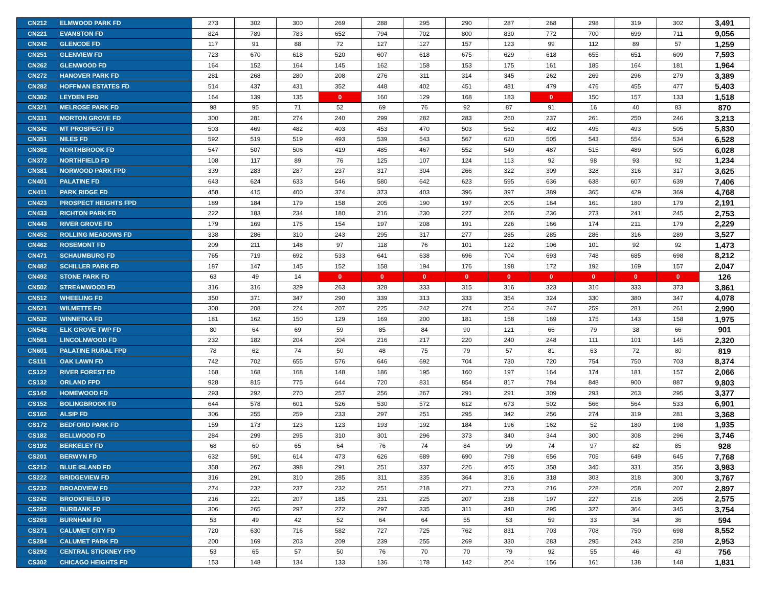| CN212 | ELMWOOD PARK FD | 273 | 302 | 300 | 269 | 288 | 295 | 290 | 287 | 268 | 298 | 319 | 302 | 3,491 |
| CN221 | EVANSTON FD | 824 | 789 | 783 | 652 | 794 | 702 | 800 | 830 | 772 | 700 | 699 | 711 | 9,056 |
| CN242 | GLENCOE FD | 117 | 91 | 88 | 72 | 127 | 127 | 157 | 123 | 99 | 112 | 89 | 57 | 1,259 |
| CN251 | GLENVIEW FD | 723 | 670 | 618 | 520 | 607 | 618 | 675 | 629 | 618 | 655 | 651 | 609 | 7,593 |
| CN262 | GLENWOOD FD | 164 | 152 | 164 | 145 | 162 | 158 | 153 | 175 | 161 | 185 | 164 | 181 | 1,964 |
| CN272 | HANOVER PARK FD | 281 | 268 | 280 | 208 | 276 | 311 | 314 | 345 | 262 | 269 | 296 | 279 | 3,389 |
| CN282 | HOFFMAN ESTATES FD | 514 | 437 | 431 | 352 | 448 | 402 | 451 | 481 | 479 | 476 | 455 | 477 | 5,403 |
| CN302 | LEYDEN FPD | 164 | 139 | 135 | 0 | 160 | 129 | 168 | 183 | 0 | 150 | 157 | 133 | 1,518 |
| CN321 | MELROSE PARK FD | 98 | 95 | 71 | 52 | 69 | 76 | 92 | 87 | 91 | 16 | 40 | 83 | 870 |
| CN331 | MORTON GROVE FD | 300 | 281 | 274 | 240 | 299 | 282 | 283 | 260 | 237 | 261 | 250 | 246 | 3,213 |
| CN342 | MT PROSPECT FD | 503 | 469 | 482 | 403 | 453 | 470 | 503 | 562 | 492 | 495 | 493 | 505 | 5,830 |
| CN351 | NILES FD | 592 | 519 | 519 | 493 | 539 | 543 | 567 | 620 | 505 | 543 | 554 | 534 | 6,528 |
| CN362 | NORTHBROOK FD | 547 | 507 | 506 | 419 | 485 | 467 | 552 | 549 | 487 | 515 | 489 | 505 | 6,028 |
| CN372 | NORTHFIELD FD | 108 | 117 | 89 | 76 | 125 | 107 | 124 | 113 | 92 | 98 | 93 | 92 | 1,234 |
| CN381 | NORWOOD PARK FPD | 339 | 283 | 287 | 237 | 317 | 304 | 266 | 322 | 309 | 328 | 316 | 317 | 3,625 |
| CN401 | PALATINE FD | 643 | 624 | 633 | 546 | 580 | 642 | 623 | 595 | 636 | 638 | 607 | 639 | 7,406 |
| CN411 | PARK RIDGE FD | 458 | 415 | 400 | 374 | 373 | 403 | 396 | 397 | 389 | 365 | 429 | 369 | 4,768 |
| CN423 | PROSPECT HEIGHTS FPD | 189 | 184 | 179 | 158 | 205 | 190 | 197 | 205 | 164 | 161 | 180 | 179 | 2,191 |
| CN433 | RICHTON PARK FD | 222 | 183 | 234 | 180 | 216 | 230 | 227 | 266 | 236 | 273 | 241 | 245 | 2,753 |
| CN443 | RIVER GROVE FD | 179 | 169 | 175 | 154 | 197 | 208 | 191 | 226 | 166 | 174 | 211 | 179 | 2,229 |
| CN452 | ROLLING MEADOWS FD | 338 | 286 | 310 | 243 | 295 | 317 | 277 | 285 | 285 | 286 | 316 | 289 | 3,527 |
| CN462 | ROSEMONT FD | 209 | 211 | 148 | 97 | 118 | 76 | 101 | 122 | 106 | 101 | 92 | 92 | 1,473 |
| CN471 | SCHAUMBURG FD | 765 | 719 | 692 | 533 | 641 | 638 | 696 | 704 | 693 | 748 | 685 | 698 | 8,212 |
| CN482 | SCHILLER PARK FD | 187 | 147 | 145 | 152 | 158 | 194 | 176 | 198 | 172 | 192 | 169 | 157 | 2,047 |
| CN492 | STONE PARK FD | 63 | 49 | 14 | 0 | 0 | 0 | 0 | 0 | 0 | 0 | 0 | 0 | 126 |
| CN502 | STREAMWOOD FD | 316 | 316 | 329 | 263 | 328 | 333 | 315 | 316 | 323 | 316 | 333 | 373 | 3,861 |
| CN512 | WHEELING FD | 350 | 371 | 347 | 290 | 339 | 313 | 333 | 354 | 324 | 330 | 380 | 347 | 4,078 |
| CN521 | WILMETTE FD | 308 | 208 | 224 | 207 | 225 | 242 | 274 | 254 | 247 | 259 | 281 | 261 | 2,990 |
| CN532 | WINNETKA FD | 181 | 162 | 150 | 129 | 169 | 200 | 181 | 158 | 169 | 175 | 143 | 158 | 1,975 |
| CN542 | ELK GROVE TWP FD | 80 | 64 | 69 | 59 | 85 | 84 | 90 | 121 | 66 | 79 | 38 | 66 | 901 |
| CN561 | LINCOLNWOOD FD | 232 | 182 | 204 | 204 | 216 | 217 | 220 | 240 | 248 | 111 | 101 | 145 | 2,320 |
| CN601 | PALATINE RURAL FPD | 78 | 62 | 74 | 50 | 48 | 75 | 79 | 57 | 81 | 63 | 72 | 80 | 819 |
| CS111 | OAK LAWN FD | 742 | 702 | 655 | 576 | 646 | 692 | 704 | 730 | 720 | 754 | 750 | 703 | 8,374 |
| CS122 | RIVER FOREST FD | 168 | 168 | 168 | 148 | 186 | 195 | 160 | 197 | 164 | 174 | 181 | 157 | 2,066 |
| CS132 | ORLAND FPD | 928 | 815 | 775 | 644 | 720 | 831 | 854 | 817 | 784 | 848 | 900 | 887 | 9,803 |
| CS142 | HOMEWOOD FD | 293 | 292 | 270 | 257 | 256 | 267 | 291 | 291 | 309 | 293 | 263 | 295 | 3,377 |
| CS152 | BOLINGBROOK FD | 644 | 578 | 601 | 526 | 530 | 572 | 612 | 673 | 502 | 566 | 564 | 533 | 6,901 |
| CS162 | ALSIP FD | 306 | 255 | 259 | 233 | 297 | 251 | 295 | 342 | 256 | 274 | 319 | 281 | 3,368 |
| CS172 | BEDFORD PARK FD | 159 | 173 | 123 | 123 | 193 | 192 | 184 | 196 | 162 | 52 | 180 | 198 | 1,935 |
| CS182 | BELLWOOD FD | 284 | 299 | 295 | 310 | 301 | 296 | 373 | 340 | 344 | 300 | 308 | 296 | 3,746 |
| CS192 | BERKELEY FD | 68 | 60 | 65 | 64 | 76 | 74 | 84 | 99 | 74 | 97 | 82 | 85 | 928 |
| CS201 | BERWYN FD | 632 | 591 | 614 | 473 | 626 | 689 | 690 | 798 | 656 | 705 | 649 | 645 | 7,768 |
| CS212 | BLUE ISLAND FD | 358 | 267 | 398 | 291 | 251 | 337 | 226 | 465 | 358 | 345 | 331 | 356 | 3,983 |
| CS222 | BRIDGEVIEW FD | 316 | 291 | 310 | 285 | 311 | 335 | 364 | 316 | 318 | 303 | 318 | 300 | 3,767 |
| CS232 | BROADVIEW FD | 274 | 232 | 237 | 232 | 251 | 218 | 271 | 273 | 216 | 228 | 258 | 207 | 2,897 |
| CS242 | BROOKFIELD FD | 216 | 221 | 207 | 185 | 231 | 225 | 207 | 238 | 197 | 227 | 216 | 205 | 2,575 |
| CS252 | BURBANK FD | 306 | 265 | 297 | 272 | 297 | 335 | 311 | 340 | 295 | 327 | 364 | 345 | 3,754 |
| CS263 | BURNHAM FD | 53 | 49 | 42 | 52 | 64 | 64 | 55 | 53 | 59 | 33 | 34 | 36 | 594 |
| CS271 | CALUMET CITY FD | 720 | 630 | 716 | 582 | 727 | 725 | 762 | 831 | 703 | 708 | 750 | 698 | 8,552 |
| CS284 | CALUMET PARK FD | 200 | 169 | 203 | 209 | 239 | 255 | 269 | 330 | 283 | 295 | 243 | 258 | 2,953 |
| CS292 | CENTRAL STICKNEY FPD | 53 | 65 | 57 | 50 | 76 | 70 | 70 | 79 | 92 | 55 | 46 | 43 | 756 |
| CS302 | CHICAGO HEIGHTS FD | 153 | 148 | 134 | 133 | 136 | 178 | 142 | 204 | 156 | 161 | 138 | 148 | 1,831 |